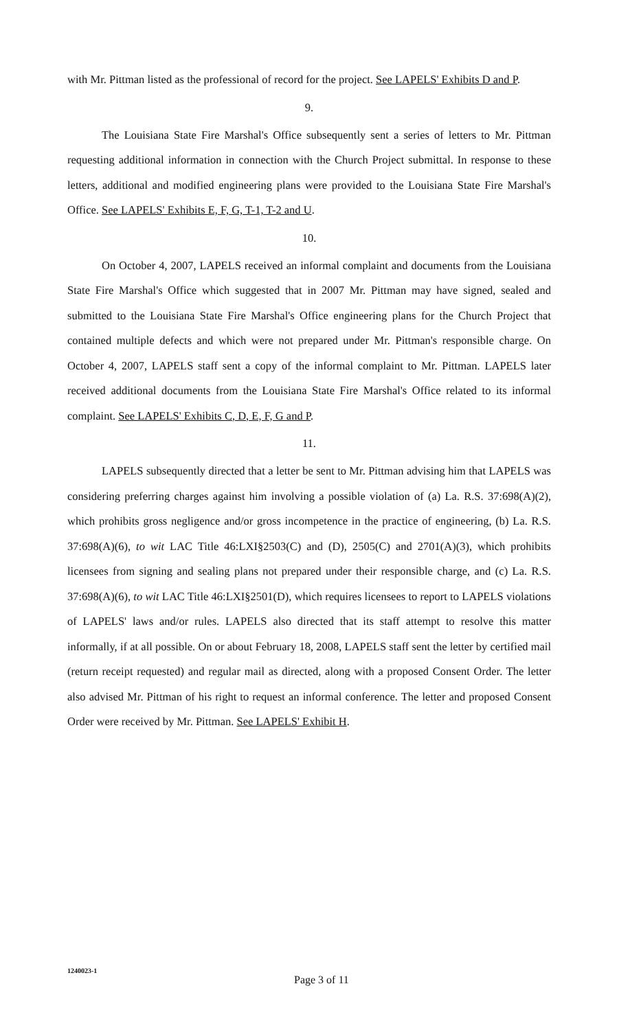with Mr. Pittman listed as the professional of record for the project. See LAPELS' Exhibits D and P.
9.
The Louisiana State Fire Marshal's Office subsequently sent a series of letters to Mr. Pittman requesting additional information in connection with the Church Project submittal. In response to these letters, additional and modified engineering plans were provided to the Louisiana State Fire Marshal's Office. See LAPELS' Exhibits E, F, G, T-1, T-2 and U.
10.
On October 4, 2007, LAPELS received an informal complaint and documents from the Louisiana State Fire Marshal's Office which suggested that in 2007 Mr. Pittman may have signed, sealed and submitted to the Louisiana State Fire Marshal's Office engineering plans for the Church Project that contained multiple defects and which were not prepared under Mr. Pittman's responsible charge. On October 4, 2007, LAPELS staff sent a copy of the informal complaint to Mr. Pittman. LAPELS later received additional documents from the Louisiana State Fire Marshal's Office related to its informal complaint. See LAPELS' Exhibits C, D, E, F, G and P.
11.
LAPELS subsequently directed that a letter be sent to Mr. Pittman advising him that LAPELS was considering preferring charges against him involving a possible violation of (a) La. R.S. 37:698(A)(2), which prohibits gross negligence and/or gross incompetence in the practice of engineering, (b) La. R.S. 37:698(A)(6), to wit LAC Title 46:LXI§2503(C) and (D), 2505(C) and 2701(A)(3), which prohibits licensees from signing and sealing plans not prepared under their responsible charge, and (c) La. R.S. 37:698(A)(6), to wit LAC Title 46:LXI§2501(D), which requires licensees to report to LAPELS violations of LAPELS' laws and/or rules. LAPELS also directed that its staff attempt to resolve this matter informally, if at all possible. On or about February 18, 2008, LAPELS staff sent the letter by certified mail (return receipt requested) and regular mail as directed, along with a proposed Consent Order. The letter also advised Mr. Pittman of his right to request an informal conference. The letter and proposed Consent Order were received by Mr. Pittman. See LAPELS' Exhibit H.
1240023-1
Page 3 of 11